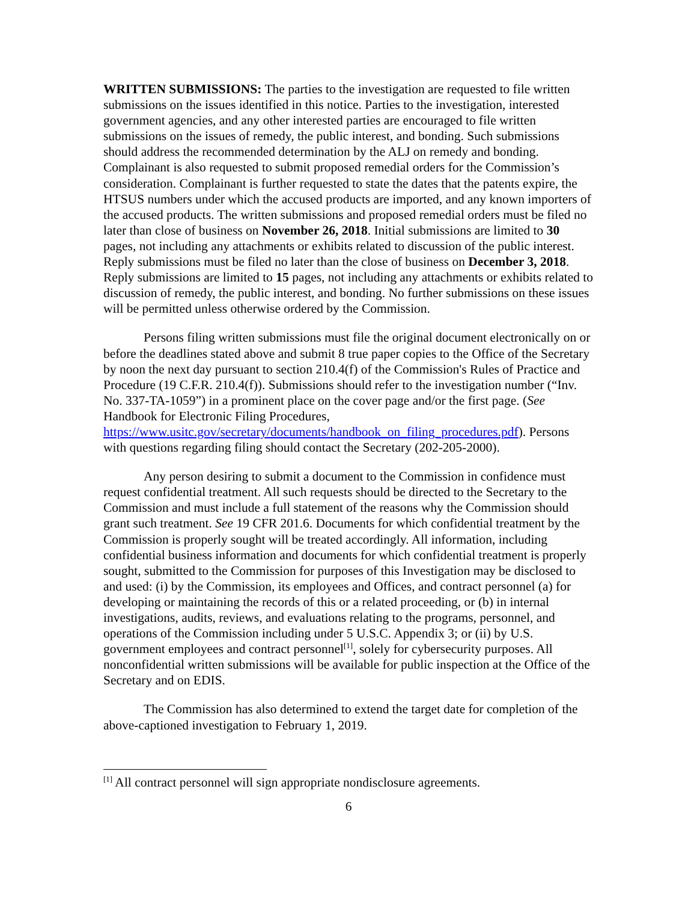WRITTEN SUBMISSIONS: The parties to the investigation are requested to file written submissions on the issues identified in this notice. Parties to the investigation, interested government agencies, and any other interested parties are encouraged to file written submissions on the issues of remedy, the public interest, and bonding. Such submissions should address the recommended determination by the ALJ on remedy and bonding. Complainant is also requested to submit proposed remedial orders for the Commission’s consideration. Complainant is further requested to state the dates that the patents expire, the HTSUS numbers under which the accused products are imported, and any known importers of the accused products. The written submissions and proposed remedial orders must be filed no later than close of business on November 26, 2018. Initial submissions are limited to 30 pages, not including any attachments or exhibits related to discussion of the public interest. Reply submissions must be filed no later than the close of business on December 3, 2018. Reply submissions are limited to 15 pages, not including any attachments or exhibits related to discussion of remedy, the public interest, and bonding. No further submissions on these issues will be permitted unless otherwise ordered by the Commission.
Persons filing written submissions must file the original document electronically on or before the deadlines stated above and submit 8 true paper copies to the Office of the Secretary by noon the next day pursuant to section 210.4(f) of the Commission's Rules of Practice and Procedure (19 C.F.R. 210.4(f)). Submissions should refer to the investigation number (“Inv. No. 337-TA-1059”) in a prominent place on the cover page and/or the first page. (See Handbook for Electronic Filing Procedures, https://www.usitc.gov/secretary/documents/handbook_on_filing_procedures.pdf). Persons with questions regarding filing should contact the Secretary (202-205-2000).
Any person desiring to submit a document to the Commission in confidence must request confidential treatment. All such requests should be directed to the Secretary to the Commission and must include a full statement of the reasons why the Commission should grant such treatment. See 19 CFR 201.6. Documents for which confidential treatment by the Commission is properly sought will be treated accordingly. All information, including confidential business information and documents for which confidential treatment is properly sought, submitted to the Commission for purposes of this Investigation may be disclosed to and used: (i) by the Commission, its employees and Offices, and contract personnel (a) for developing or maintaining the records of this or a related proceeding, or (b) in internal investigations, audits, reviews, and evaluations relating to the programs, personnel, and operations of the Commission including under 5 U.S.C. Appendix 3; or (ii) by U.S. government employees and contract personnel<sup>[1]</sup>, solely for cybersecurity purposes. All nonconfidential written submissions will be available for public inspection at the Office of the Secretary and on EDIS.
The Commission has also determined to extend the target date for completion of the above-captioned investigation to February 1, 2019.
<sup>[1]</sup> All contract personnel will sign appropriate nondisclosure agreements.
6